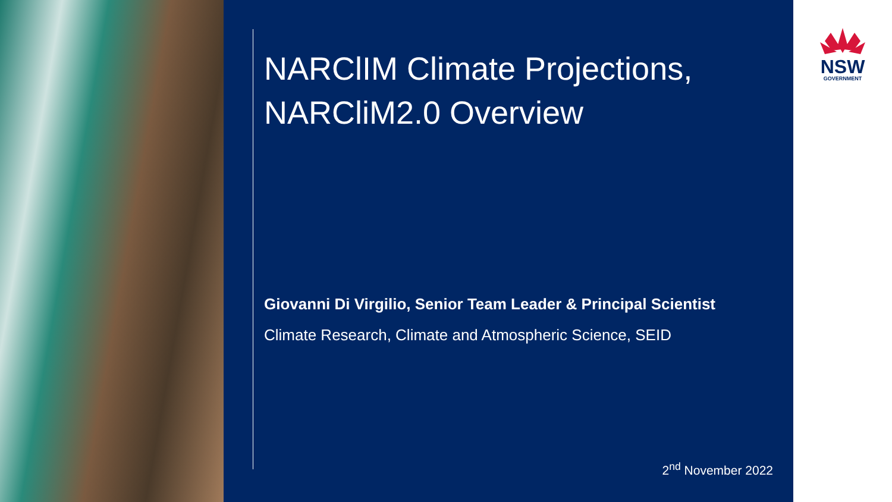NARClIM Climate Projections, NARCliM2.0 Overview
Giovanni Di Virgilio, Senior Team Leader & Principal Scientist
Climate Research, Climate and Atmospheric Science, SEID
2<sup>nd</sup> November 2022
NSW
GOVERNMENT